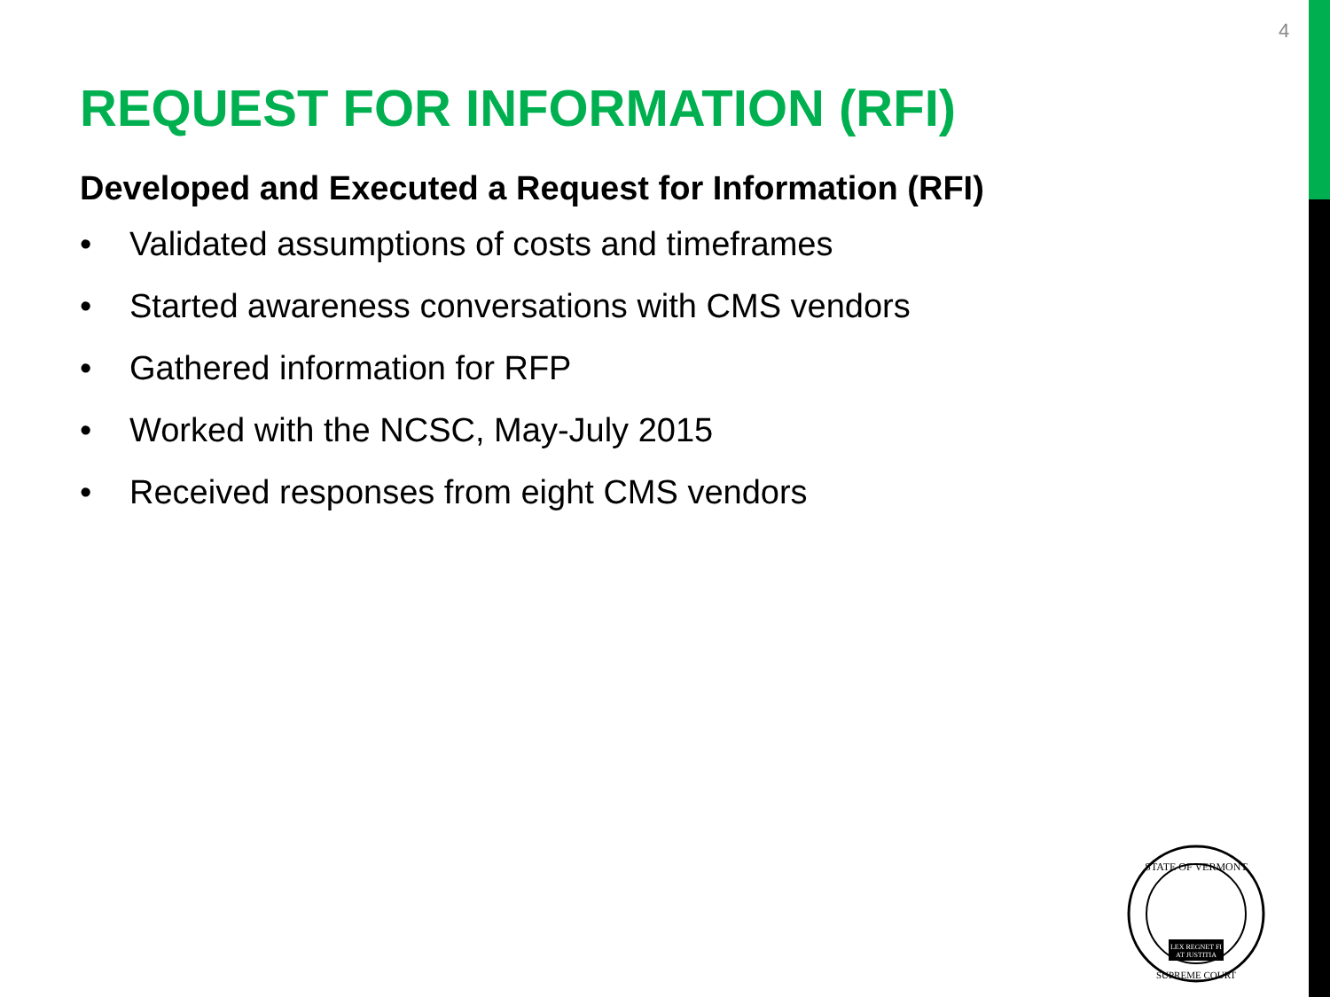4
REQUEST FOR INFORMATION (RFI)
Developed and Executed a Request for Information (RFI)
• Validated assumptions of costs and timeframes
• Started awareness conversations with CMS vendors
• Gathered information for RFP
• Worked with the NCSC, May-July 2015
• Received responses from eight CMS vendors
STATE OF VERMONT
LEX REGNET FI
AT JUSTITIA
SUPREME COURT